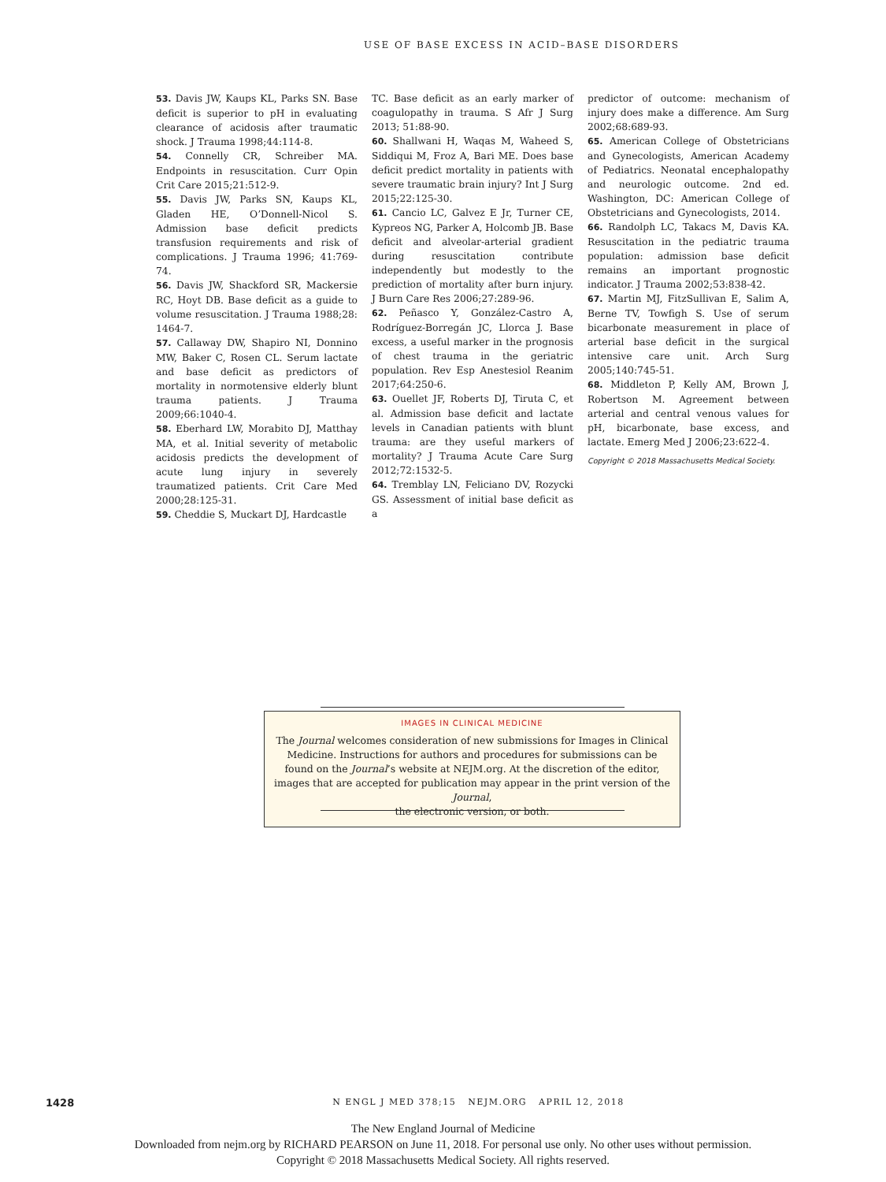USE OF BASE EXCESS IN ACID–BASE DISORDERS
53. Davis JW, Kaups KL, Parks SN. Base deficit is superior to pH in evaluating clearance of acidosis after traumatic shock. J Trauma 1998;44:114-8.
54. Connelly CR, Schreiber MA. Endpoints in resuscitation. Curr Opin Crit Care 2015;21:512-9.
55. Davis JW, Parks SN, Kaups KL, Gladen HE, O’Donnell-Nicol S. Admission base deficit predicts transfusion requirements and risk of complications. J Trauma 1996; 41:769-74.
56. Davis JW, Shackford SR, Mackersie RC, Hoyt DB. Base deficit as a guide to volume resuscitation. J Trauma 1988;28: 1464-7.
57. Callaway DW, Shapiro NI, Donnino MW, Baker C, Rosen CL. Serum lactate and base deficit as predictors of mortality in normotensive elderly blunt trauma patients. J Trauma 2009;66:1040-4.
58. Eberhard LW, Morabito DJ, Matthay MA, et al. Initial severity of metabolic acidosis predicts the development of acute lung injury in severely traumatized patients. Crit Care Med 2000;28:125-31.
59. Cheddie S, Muckart DJ, Hardcastle
TC. Base deficit as an early marker of coagulopathy in trauma. S Afr J Surg 2013; 51:88-90.
60. Shallwani H, Waqas M, Waheed S, Siddiqui M, Froz A, Bari ME. Does base deficit predict mortality in patients with severe traumatic brain injury? Int J Surg 2015;22:125-30.
61. Cancio LC, Galvez E Jr, Turner CE, Kypreos NG, Parker A, Holcomb JB. Base deficit and alveolar-arterial gradient during resuscitation contribute independently but modestly to the prediction of mortality after burn injury. J Burn Care Res 2006;27:289-96.
62. Peñasco Y, González-Castro A, Rodríguez-Borregán JC, Llorca J. Base excess, a useful marker in the prognosis of chest trauma in the geriatric population. Rev Esp Anestesiol Reanim 2017;64:250-6.
63. Ouellet JF, Roberts DJ, Tiruta C, et al. Admission base deficit and lactate levels in Canadian patients with blunt trauma: are they useful markers of mortality? J Trauma Acute Care Surg 2012;72:1532-5.
64. Tremblay LN, Feliciano DV, Rozycki GS. Assessment of initial base deficit as a
predictor of outcome: mechanism of injury does make a difference. Am Surg 2002;68:689-93.
65. American College of Obstetricians and Gynecologists, American Academy of Pediatrics. Neonatal encephalopathy and neurologic outcome. 2nd ed. Washington, DC: American College of Obstetricians and Gynecologists, 2014.
66. Randolph LC, Takacs M, Davis KA. Resuscitation in the pediatric trauma population: admission base deficit remains an important prognostic indicator. J Trauma 2002;53:838-42.
67. Martin MJ, FitzSullivan E, Salim A, Berne TV, Towfigh S. Use of serum bicarbonate measurement in place of arterial base deficit in the surgical intensive care unit. Arch Surg 2005;140:745-51.
68. Middleton P, Kelly AM, Brown J, Robertson M. Agreement between arterial and central venous values for pH, bicarbonate, base excess, and lactate. Emerg Med J 2006;23:622-4.
Copyright © 2018 Massachusetts Medical Society.
IMAGES IN CLINICAL MEDICINE
The Journal welcomes consideration of new submissions for Images in Clinical Medicine. Instructions for authors and procedures for submissions can be found on the Journal’s website at NEJM.org. At the discretion of the editor, images that are accepted for publication may appear in the print version of the Journal,
the electronic version, or both.
1428
N ENGL J MED 378;15 NEJM.ORG APRIL 12, 2018
The New England Journal of Medicine
Downloaded from nejm.org by RICHARD PEARSON on June 11, 2018. For personal use only. No other uses without permission.
Copyright © 2018 Massachusetts Medical Society. All rights reserved.